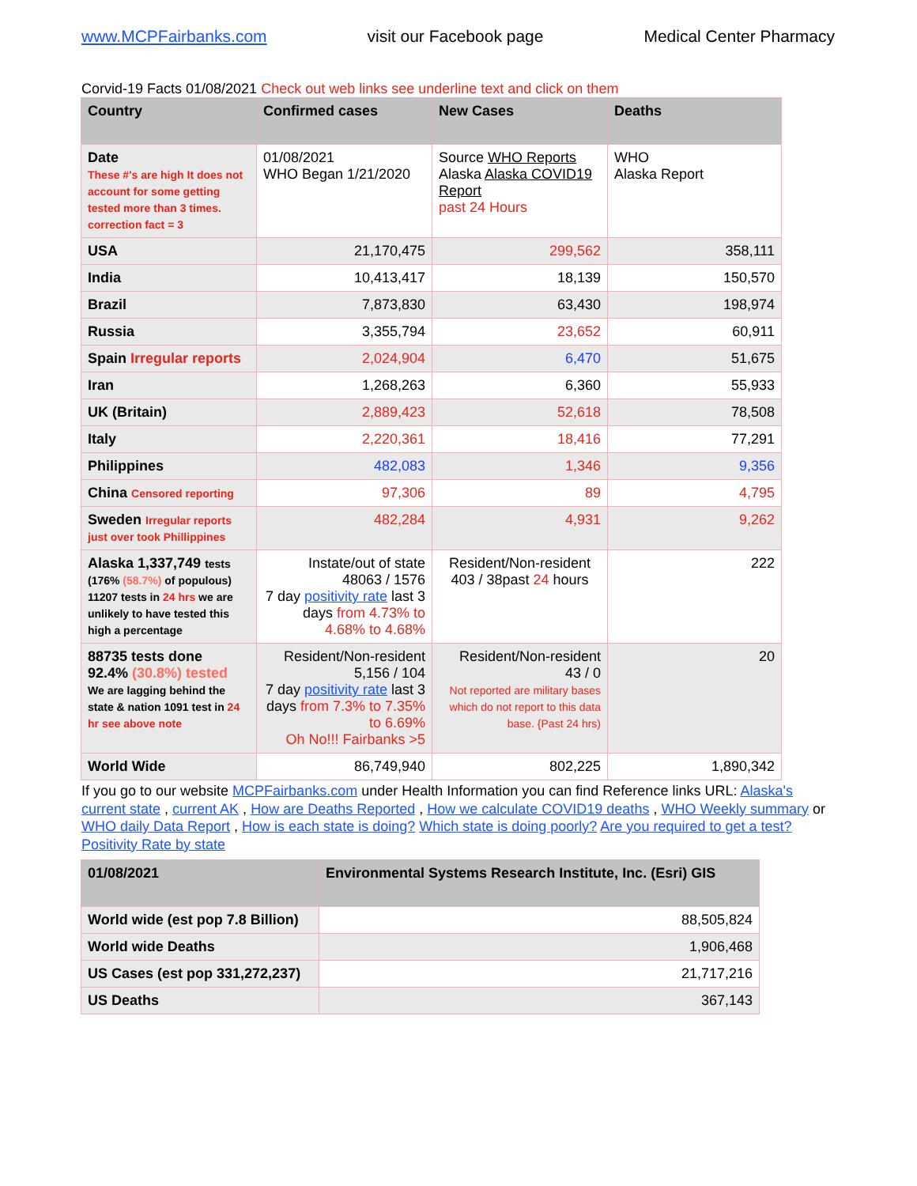www.MCPFairbanks.com visit our Facebook page Medical Center Pharmacy
Corvid-19 Facts 01/08/2021 Check out web links see underline text and click on them
| Country | Confirmed cases | New Cases | Deaths |
| --- | --- | --- | --- |
| Date These #'s are high It does not account for some getting tested more than 3 times. correction fact = 3 | 01/08/2021 WHO Began 1/21/2020 | Source WHO Reports Alaska Alaska COVID19 Report past 24 Hours | WHO Alaska Report |
| USA | 21,170,475 | 299,562 | 358,111 |
| India | 10,413,417 | 18,139 | 150,570 |
| Brazil | 7,873,830 | 63,430 | 198,974 |
| Russia | 3,355,794 | 23,652 | 60,911 |
| Spain Irregular reports | 2,024,904 | 6,470 | 51,675 |
| Iran | 1,268,263 | 6,360 | 55,933 |
| UK (Britain) | 2,889,423 | 52,618 | 78,508 |
| Italy | 2,220,361 | 18,416 | 77,291 |
| Philippines | 482,083 | 1,346 | 9,356 |
| China Censored reporting | 97,306 | 89 | 4,795 |
| Sweden Irregular reports just over took Phillippines | 482,284 | 4,931 | 9,262 |
| Alaska 1,337,749 tests (176% (58.7%) of populous) 11207 tests in 24 hrs we are unlikely to have tested this high a percentage | Instate/out of state 48063 / 1576 7 day positivity rate last 3 days from 4.73% to 4.68% to 4.68% | Resident/Non-resident 403 / 38past 24 hours | 222 |
| 88735 tests done 92.4% (30.8%) tested We are lagging behind the state & nation 1091 test in 24 hr see above note | Resident/Non-resident 5,156 / 104 7 day positivity rate last 3 days from 7.3% to 7.35% to 6.69% Oh No!!! Fairbanks >5 | Resident/Non-resident 43 / 0 Not reported are military bases which do not report to this data base. {Past 24 hrs) | 20 |
| World Wide | 86,749,940 | 802,225 | 1,890,342 |
If you go to our website MCPFairbanks.com under Health Information you can find Reference links URL: Alaska's current state , current AK , How are Deaths Reported , How we calculate COVID19 deaths , WHO Weekly summary or WHO daily Data Report , How is each state is doing? Which state is doing poorly? Are you required to get a test? Positivity Rate by state
| 01/08/2021 | Environmental Systems Research Institute, Inc. (Esri) GIS |
| --- | --- |
| World wide (est pop 7.8 Billion) | 88,505,824 |
| World wide Deaths | 1,906,468 |
| US Cases (est pop 331,272,237) | 21,717,216 |
| US Deaths | 367,143 |